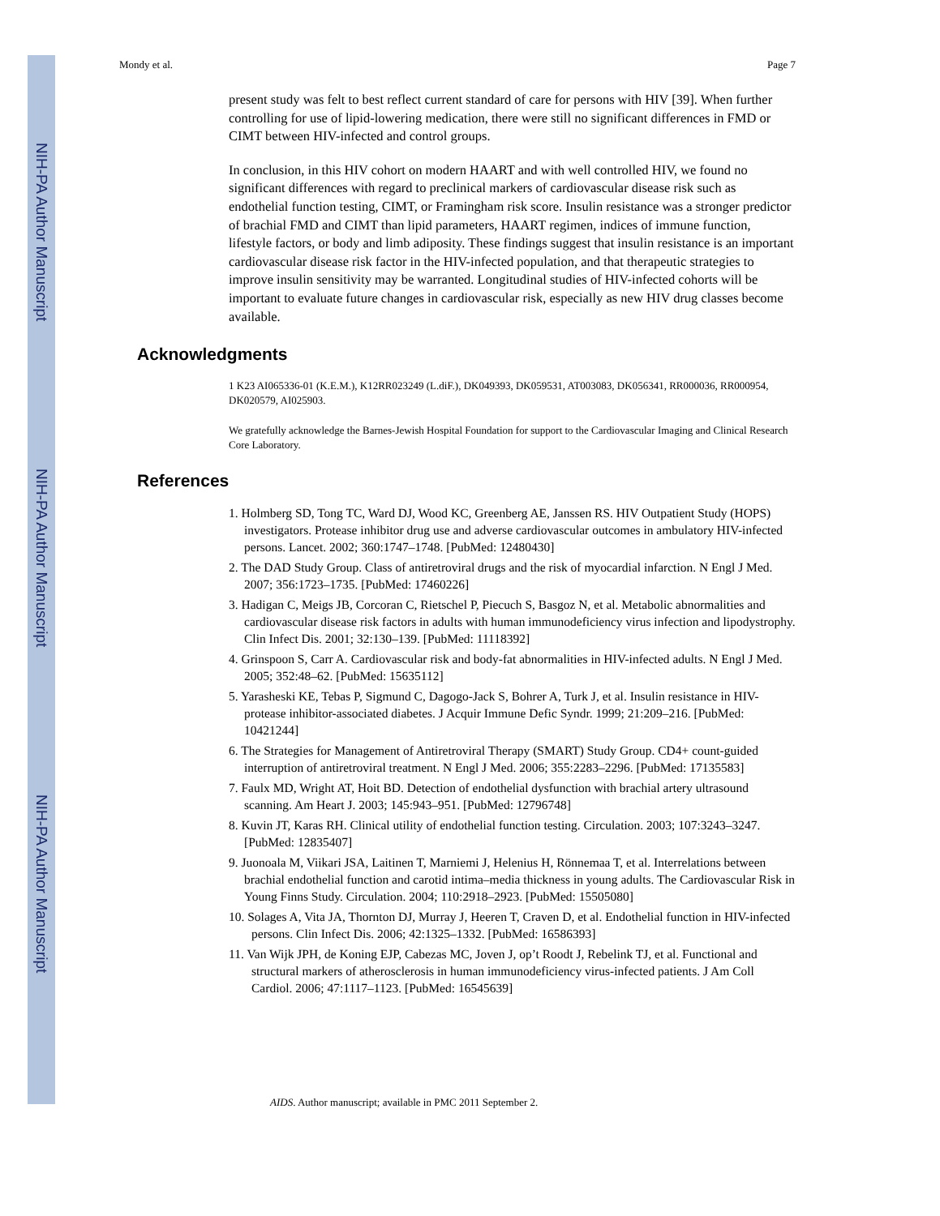NIH-PA Author Manuscript
NIH-PA Author Manuscript
NIH-PA Author Manuscript
Mondy et al. Page 7
present study was felt to best reflect current standard of care for persons with HIV [39]. When further controlling for use of lipid-lowering medication, there were still no significant differences in FMD or CIMT between HIV-infected and control groups.
In conclusion, in this HIV cohort on modern HAART and with well controlled HIV, we found no significant differences with regard to preclinical markers of cardiovascular disease risk such as endothelial function testing, CIMT, or Framingham risk score. Insulin resistance was a stronger predictor of brachial FMD and CIMT than lipid parameters, HAART regimen, indices of immune function, lifestyle factors, or body and limb adiposity. These findings suggest that insulin resistance is an important cardiovascular disease risk factor in the HIV-infected population, and that therapeutic strategies to improve insulin sensitivity may be warranted. Longitudinal studies of HIV-infected cohorts will be important to evaluate future changes in cardiovascular risk, especially as new HIV drug classes become available.
Acknowledgments
1 K23 AI065336-01 (K.E.M.), K12RR023249 (L.diF.), DK049393, DK059531, AT003083, DK056341, RR000036, RR000954, DK020579, AI025903.
We gratefully acknowledge the Barnes-Jewish Hospital Foundation for support to the Cardiovascular Imaging and Clinical Research Core Laboratory.
References
1. Holmberg SD, Tong TC, Ward DJ, Wood KC, Greenberg AE, Janssen RS. HIV Outpatient Study (HOPS) investigators. Protease inhibitor drug use and adverse cardiovascular outcomes in ambulatory HIV-infected persons. Lancet. 2002; 360:1747–1748. [PubMed: 12480430]
2. The DAD Study Group. Class of antiretroviral drugs and the risk of myocardial infarction. N Engl J Med. 2007; 356:1723–1735. [PubMed: 17460226]
3. Hadigan C, Meigs JB, Corcoran C, Rietschel P, Piecuch S, Basgoz N, et al. Metabolic abnormalities and cardiovascular disease risk factors in adults with human immunodeficiency virus infection and lipodystrophy. Clin Infect Dis. 2001; 32:130–139. [PubMed: 11118392]
4. Grinspoon S, Carr A. Cardiovascular risk and body-fat abnormalities in HIV-infected adults. N Engl J Med. 2005; 352:48–62. [PubMed: 15635112]
5. Yarasheski KE, Tebas P, Sigmund C, Dagogo-Jack S, Bohrer A, Turk J, et al. Insulin resistance in HIV-protease inhibitor-associated diabetes. J Acquir Immune Defic Syndr. 1999; 21:209–216. [PubMed: 10421244]
6. The Strategies for Management of Antiretroviral Therapy (SMART) Study Group. CD4+ count-guided interruption of antiretroviral treatment. N Engl J Med. 2006; 355:2283–2296. [PubMed: 17135583]
7. Faulx MD, Wright AT, Hoit BD. Detection of endothelial dysfunction with brachial artery ultrasound scanning. Am Heart J. 2003; 145:943–951. [PubMed: 12796748]
8. Kuvin JT, Karas RH. Clinical utility of endothelial function testing. Circulation. 2003; 107:3243–3247. [PubMed: 12835407]
9. Juonoala M, Viikari JSA, Laitinen T, Marniemi J, Helenius H, Rönnemaa T, et al. Interrelations between brachial endothelial function and carotid intima–media thickness in young adults. The Cardiovascular Risk in Young Finns Study. Circulation. 2004; 110:2918–2923. [PubMed: 15505080]
10. Solages A, Vita JA, Thornton DJ, Murray J, Heeren T, Craven D, et al. Endothelial function in HIV-infected persons. Clin Infect Dis. 2006; 42:1325–1332. [PubMed: 16586393]
11. Van Wijk JPH, de Koning EJP, Cabezas MC, Joven J, op’t Roodt J, Rebelink TJ, et al. Functional and structural markers of atherosclerosis in human immunodeficiency virus-infected patients. J Am Coll Cardiol. 2006; 47:1117–1123. [PubMed: 16545639]
AIDS. Author manuscript; available in PMC 2011 September 2.